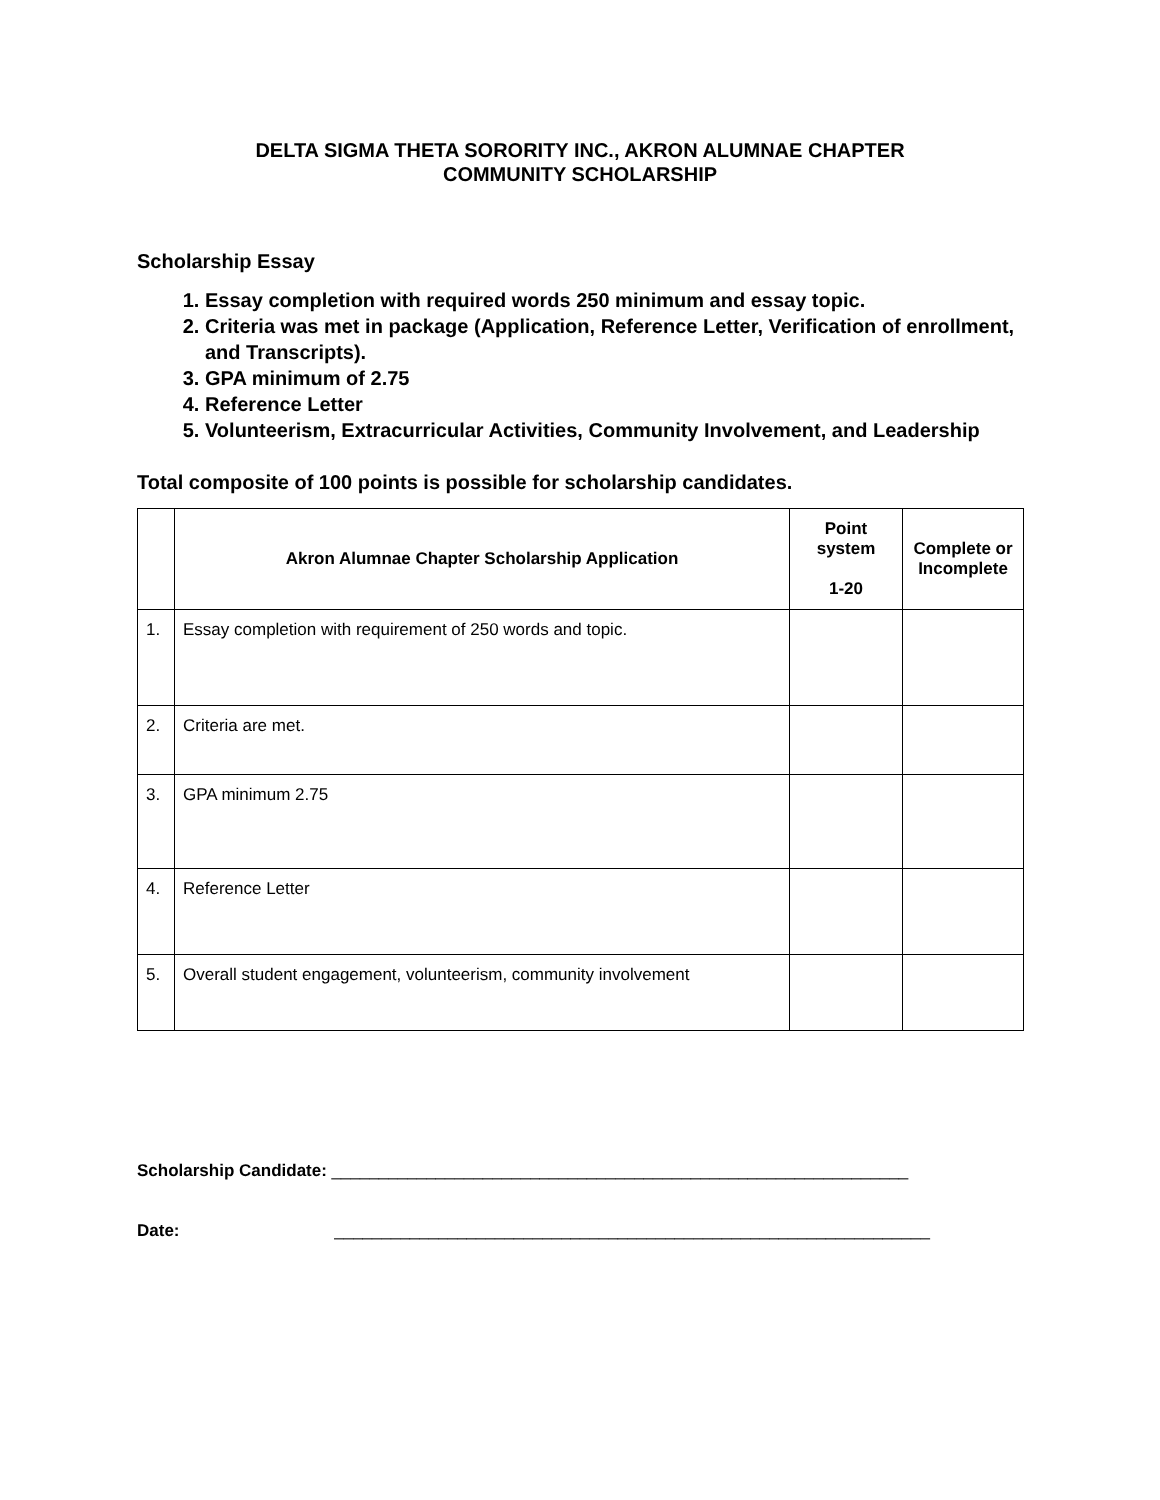DELTA SIGMA THETA SORORITY INC., AKRON ALUMNAE CHAPTER
COMMUNITY SCHOLARSHIP
Scholarship Essay
1. Essay completion with required words 250 minimum and essay topic.
2. Criteria was met in package (Application, Reference Letter, Verification of enrollment, and Transcripts).
3. GPA minimum of 2.75
4. Reference Letter
5. Volunteerism, Extracurricular Activities, Community Involvement, and Leadership
Total composite of 100 points is possible for scholarship candidates.
| | Akron Alumnae Chapter Scholarship Application | Point system 1-20 | Complete or Incomplete |
| --- | --- | --- | --- |
| 1. | Essay completion with requirement of 250 words and topic. | | |
| 2. | Criteria are met. | | |
| 3. | GPA minimum 2.75 | | |
| 4. | Reference Letter | | |
| 5. | Overall student engagement, volunteerism, community involvement | | |
Scholarship Candidate: _____________________________________________________________
Date: _______________________________________________________________